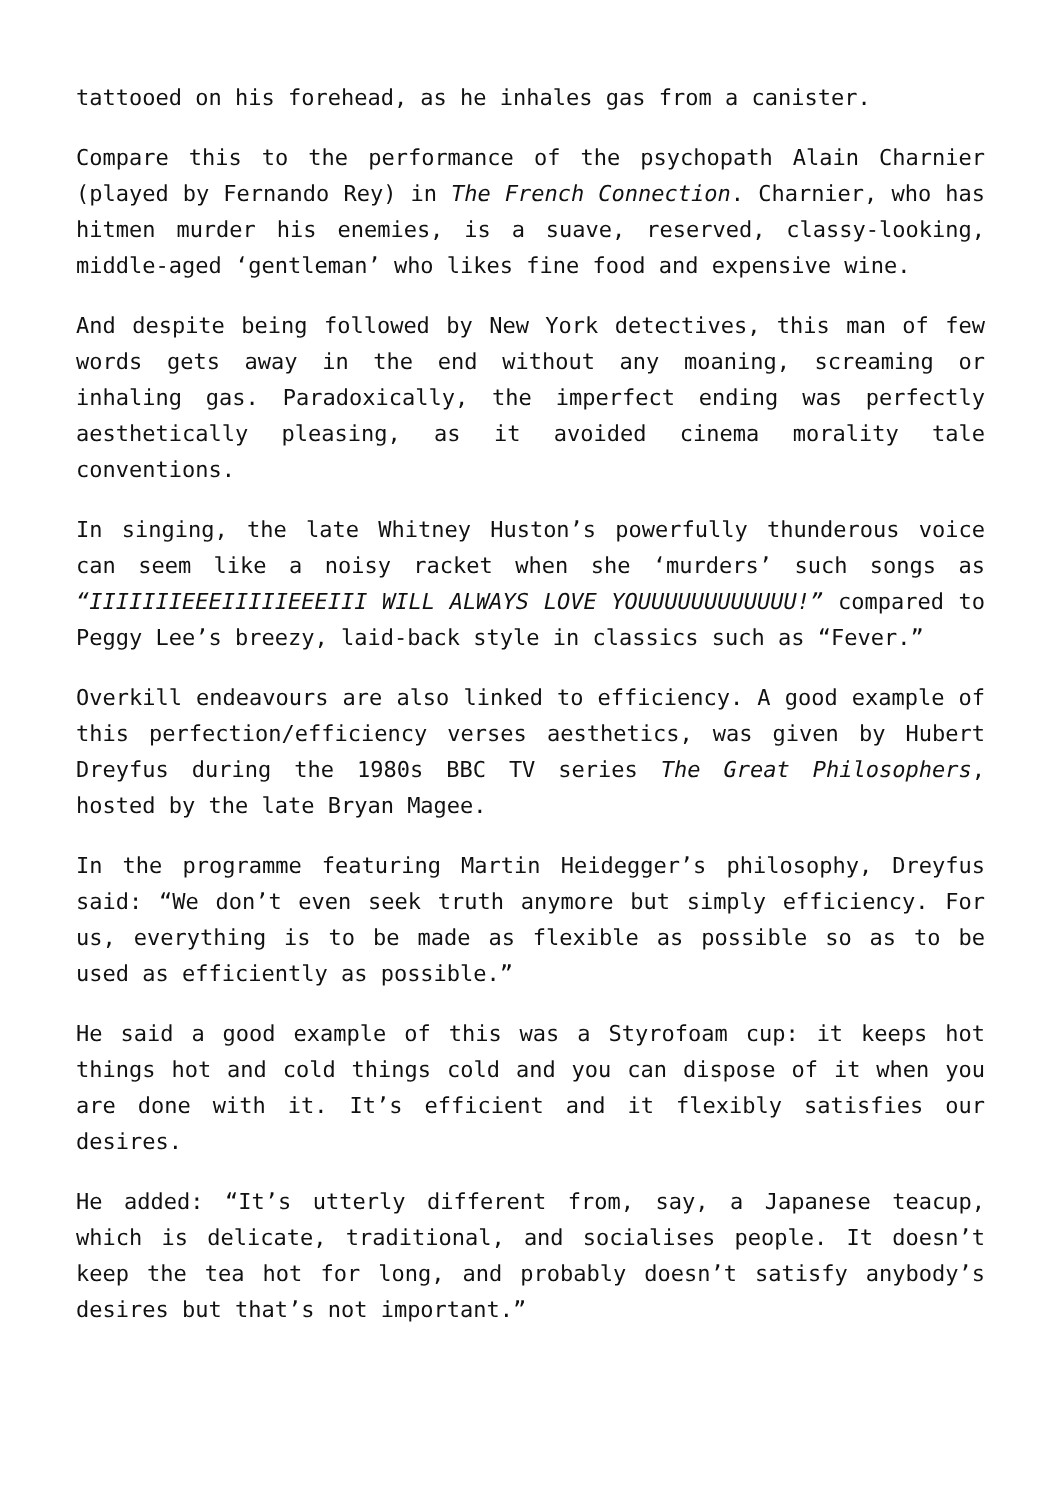tattooed on his forehead, as he inhales gas from a canister.
Compare this to the performance of the psychopath Alain Charnier (played by Fernando Rey) in The French Connection. Charnier, who has hitmen murder his enemies, is a suave, reserved, classy-looking, middle-aged ‘gentleman’ who likes fine food and expensive wine.
And despite being followed by New York detectives, this man of few words gets away in the end without any moaning, screaming or inhaling gas. Paradoxically, the imperfect ending was perfectly aesthetically pleasing, as it avoided cinema morality tale conventions.
In singing, the late Whitney Huston’s powerfully thunderous voice can seem like a noisy racket when she ‘murders’ such songs as “IIIIIIIEEEIIIIIEEEIII WILL ALWAYS LOVE YOUUUUUUUUUUUU!” compared to Peggy Lee’s breezy, laid-back style in classics such as “Fever.”
Overkill endeavours are also linked to efficiency. A good example of this perfection/efficiency verses aesthetics, was given by Hubert Dreyfus during the 1980s BBC TV series The Great Philosophers, hosted by the late Bryan Magee.
In the programme featuring Martin Heidegger’s philosophy, Dreyfus said: “We don’t even seek truth anymore but simply efficiency. For us, everything is to be made as flexible as possible so as to be used as efficiently as possible.”
He said a good example of this was a Styrofoam cup: it keeps hot things hot and cold things cold and you can dispose of it when you are done with it. It’s efficient and it flexibly satisfies our desires.
He added: “It’s utterly different from, say, a Japanese teacup, which is delicate, traditional, and socialises people. It doesn’t keep the tea hot for long, and probably doesn’t satisfy anybody’s desires but that’s not important.”